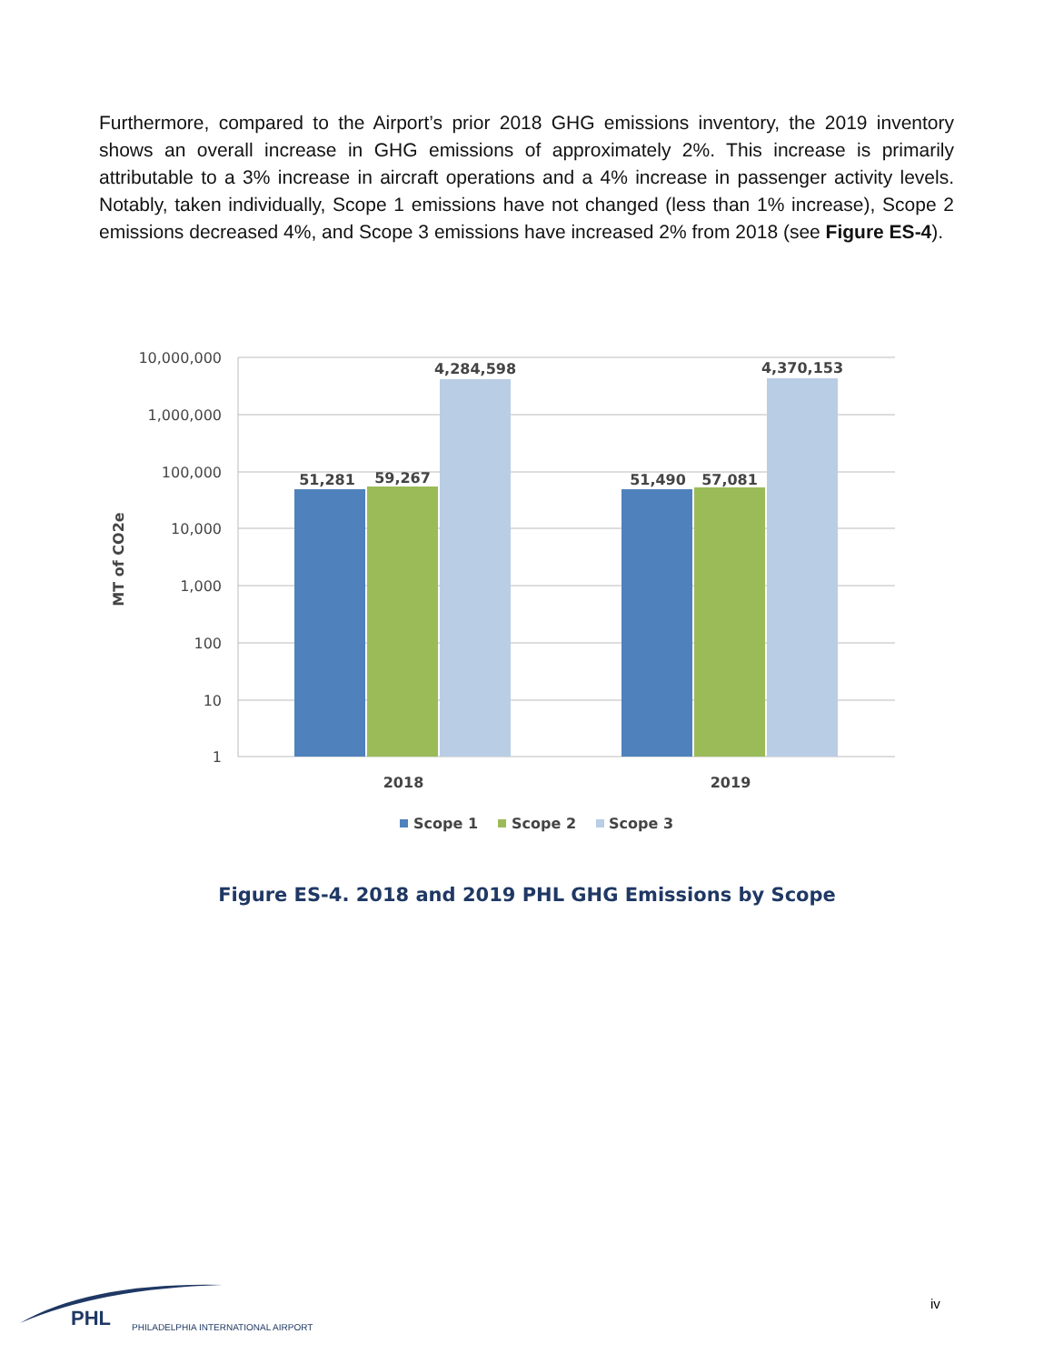Furthermore, compared to the Airport’s prior 2018 GHG emissions inventory, the 2019 inventory shows an overall increase in GHG emissions of approximately 2%. This increase is primarily attributable to a 3% increase in aircraft operations and a 4% increase in passenger activity levels. Notably, taken individually, Scope 1 emissions have not changed (less than 1% increase), Scope 2 emissions decreased 4%, and Scope 3 emissions have increased 2% from 2018 (see Figure ES-4).
10,000,000
1,000,000
100,000
10,000
1,000
100
10
1
MT of CO2e
51,281
59,267
4,284,598
51,490
57,081
4,370,153
2018
2019
Scope 1
Scope 2
Scope 3
Figure ES-4. 2018 and 2019 PHL GHG Emissions by Scope
PHL
PHILADELPHIA INTERNATIONAL AIRPORT
iv